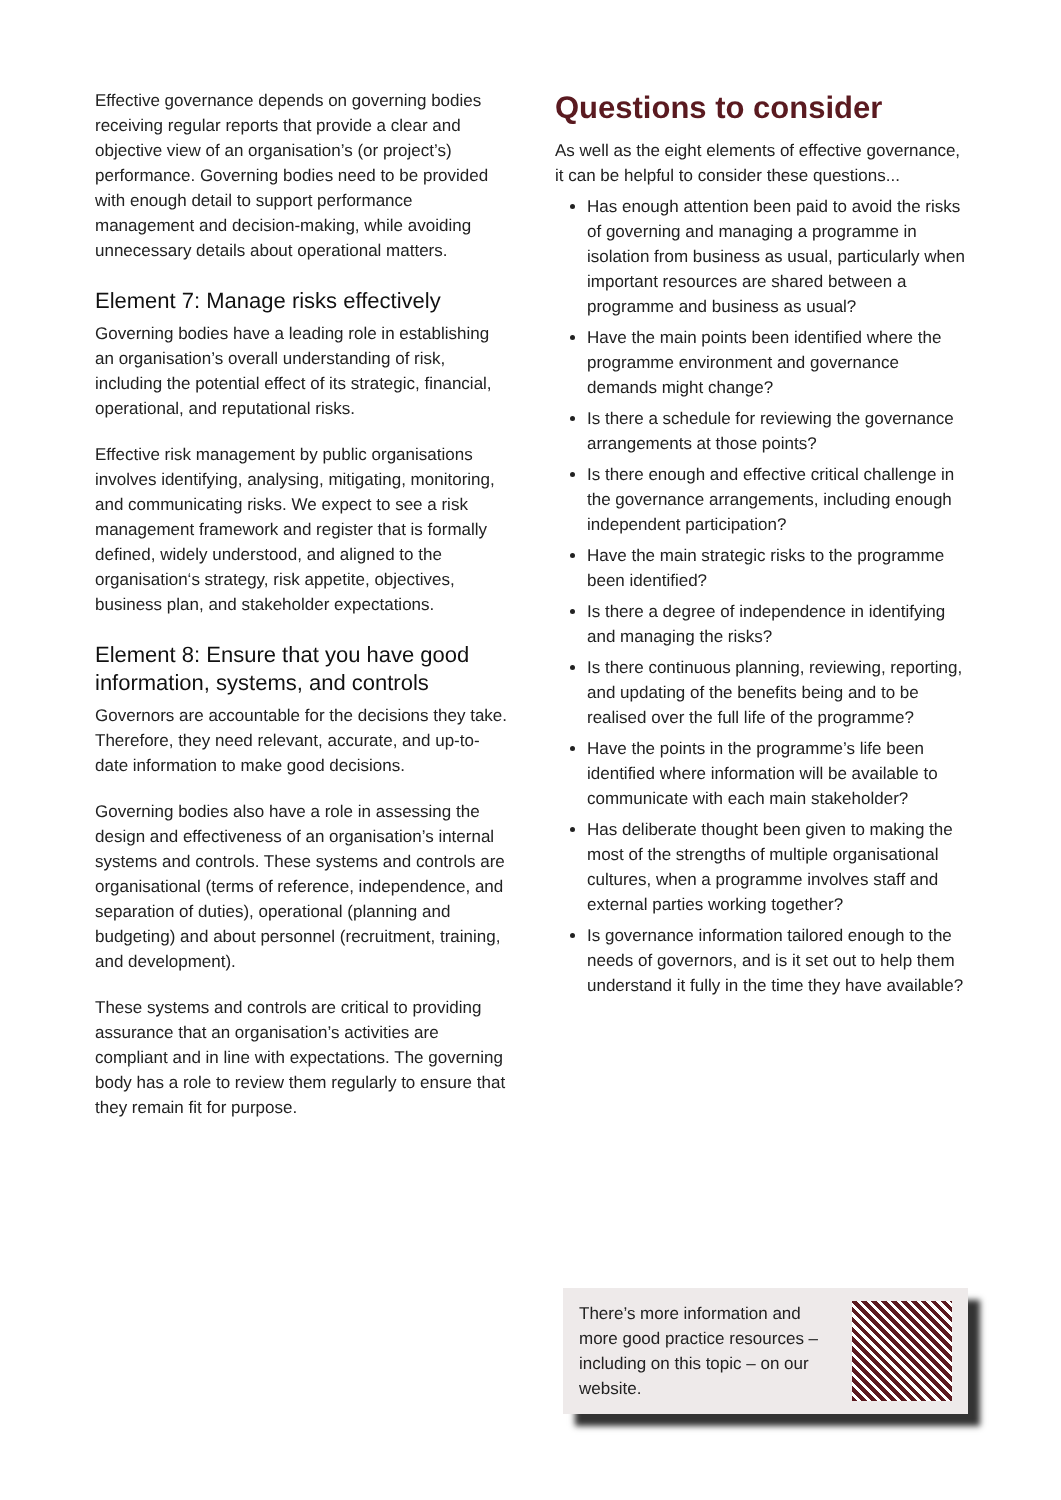Effective governance depends on governing bodies receiving regular reports that provide a clear and objective view of an organisation’s (or project’s) performance. Governing bodies need to be provided with enough detail to support performance management and decision-making, while avoiding unnecessary details about operational matters.
Element 7: Manage risks effectively
Governing bodies have a leading role in establishing an organisation’s overall understanding of risk, including the potential effect of its strategic, financial, operational, and reputational risks.
Effective risk management by public organisations involves identifying, analysing, mitigating, monitoring, and communicating risks. We expect to see a risk management framework and register that is formally defined, widely understood, and aligned to the organisation‘s strategy, risk appetite, objectives, business plan, and stakeholder expectations.
Element 8: Ensure that you have good information, systems, and controls
Governors are accountable for the decisions they take. Therefore, they need relevant, accurate, and up-to-date information to make good decisions.
Governing bodies also have a role in assessing the design and effectiveness of an organisation’s internal systems and controls. These systems and controls are organisational (terms of reference, independence, and separation of duties), operational (planning and budgeting) and about personnel (recruitment, training, and development).
These systems and controls are critical to providing assurance that an organisation’s activities are compliant and in line with expectations. The governing body has a role to review them regularly to ensure that they remain fit for purpose.
Questions to consider
As well as the eight elements of effective governance, it can be helpful to consider these questions...
Has enough attention been paid to avoid the risks of governing and managing a programme in isolation from business as usual, particularly when important resources are shared between a programme and business as usual?
Have the main points been identified where the programme environment and governance demands might change?
Is there a schedule for reviewing the governance arrangements at those points?
Is there enough and effective critical challenge in the governance arrangements, including enough independent participation?
Have the main strategic risks to the programme been identified?
Is there a degree of independence in identifying and managing the risks?
Is there continuous planning, reviewing, reporting, and updating of the benefits being and to be realised over the full life of the programme?
Have the points in the programme’s life been identified where information will be available to communicate with each main stakeholder?
Has deliberate thought been given to making the most of the strengths of multiple organisational cultures, when a programme involves staff and external parties working together?
Is governance information tailored enough to the needs of governors, and is it set out to help them understand it fully in the time they have available?
There’s more information and more good practice resources – including on this topic – on our website.